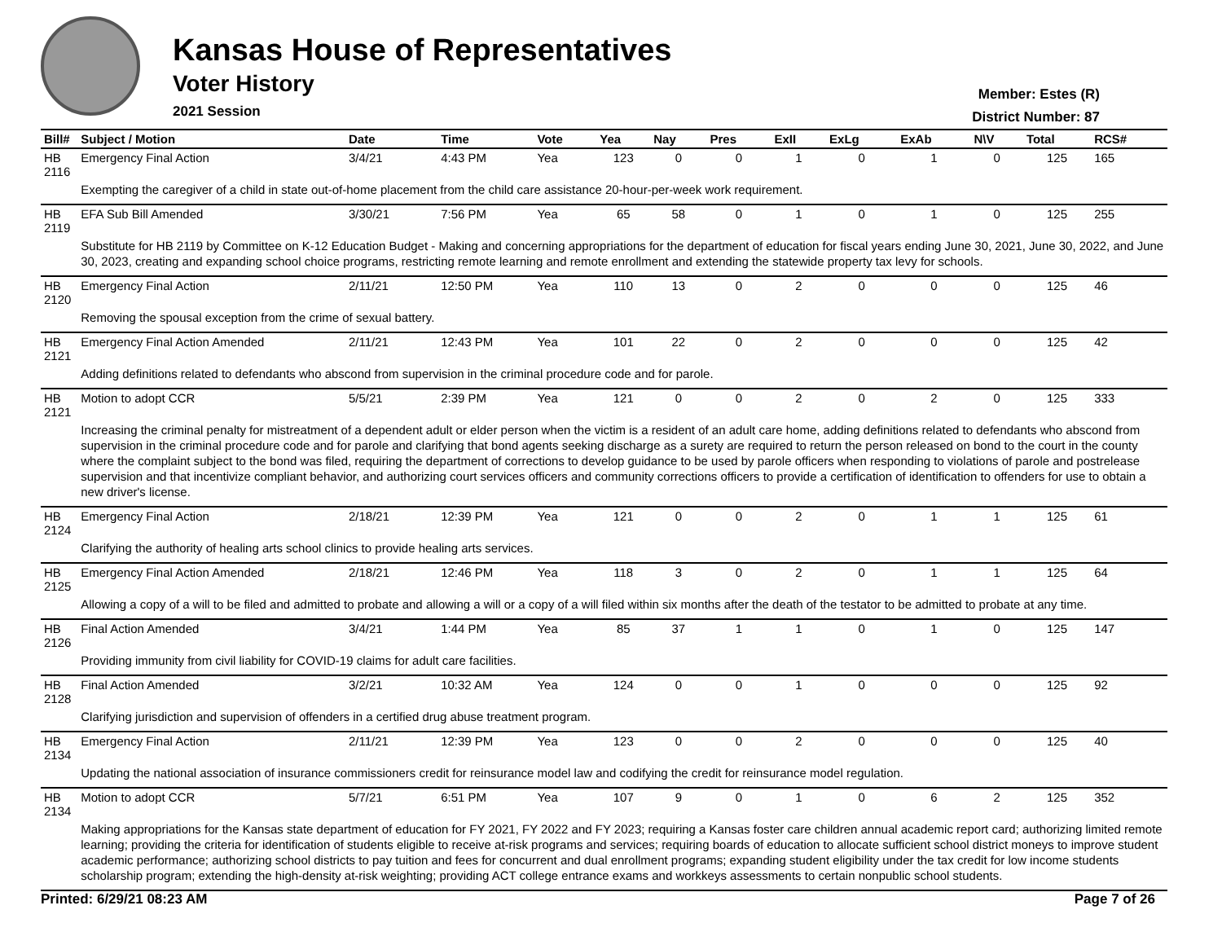Kansas House of Representatives
Voter History
2021 Session
Member: Estes (R)
District Number: 87
| Bill# | Subject / Motion | Date | Time | Vote | Yea | Nay | Pres | ExII | ExLg | ExAb | N\V | Total | RCS# |
| --- | --- | --- | --- | --- | --- | --- | --- | --- | --- | --- | --- | --- | --- |
| HB 2116 | Emergency Final Action | 3/4/21 | 4:43 PM | Yea | 123 | 0 | 0 | 1 | 0 | 1 | 0 | 125 | 165 |
| | Exempting the caregiver of a child in state out-of-home placement from the child care assistance 20-hour-per-week work requirement. | | | | | | | | | | | | |
| HB 2119 | EFA Sub Bill Amended | 3/30/21 | 7:56 PM | Yea | 65 | 58 | 0 | 1 | 0 | 1 | 0 | 125 | 255 |
| | Substitute for HB 2119 by Committee on K-12 Education Budget - Making and concerning appropriations for the department of education for fiscal years ending June 30, 2021, June 30, 2022, and June 30, 2023, creating and expanding school choice programs, restricting remote learning and remote enrollment and extending the statewide property tax levy for schools. | | | | | | | | | | | | |
| HB 2120 | Emergency Final Action | 2/11/21 | 12:50 PM | Yea | 110 | 13 | 0 | 2 | 0 | 0 | 0 | 125 | 46 |
| | Removing the spousal exception from the crime of sexual battery. | | | | | | | | | | | | |
| HB 2121 | Emergency Final Action Amended | 2/11/21 | 12:43 PM | Yea | 101 | 22 | 0 | 2 | 0 | 0 | 0 | 125 | 42 |
| | Adding definitions related to defendants who abscond from supervision in the criminal procedure code and for parole. | | | | | | | | | | | | |
| HB 2121 | Motion to adopt CCR | 5/5/21 | 2:39 PM | Yea | 121 | 0 | 0 | 2 | 0 | 2 | 0 | 125 | 333 |
| | Increasing the criminal penalty for mistreatment of a dependent adult or elder person when the victim is a resident of an adult care home, adding definitions related to defendants who abscond from supervision in the criminal procedure code and for parole and clarifying that bond agents seeking discharge as a surety are required to return the person released on bond to the court in the county where the complaint subject to the bond was filed, requiring the department of corrections to develop guidance to be used by parole officers when responding to violations of parole and postrelease supervision and that incentivize compliant behavior, and authorizing court services officers and community corrections officers to provide a certification of identification to offenders for use to obtain a new driver's license. | | | | | | | | | | | | |
| HB 2124 | Emergency Final Action | 2/18/21 | 12:39 PM | Yea | 121 | 0 | 0 | 2 | 0 | 1 | 1 | 125 | 61 |
| | Clarifying the authority of healing arts school clinics to provide healing arts services. | | | | | | | | | | | | |
| HB 2125 | Emergency Final Action Amended | 2/18/21 | 12:46 PM | Yea | 118 | 3 | 0 | 2 | 0 | 1 | 1 | 125 | 64 |
| | Allowing a copy of a will to be filed and admitted to probate and allowing a will or a copy of a will filed within six months after the death of the testator to be admitted to probate at any time. | | | | | | | | | | | | |
| HB 2126 | Final Action Amended | 3/4/21 | 1:44 PM | Yea | 85 | 37 | 1 | 1 | 0 | 1 | 0 | 125 | 147 |
| | Providing immunity from civil liability for COVID-19 claims for adult care facilities. | | | | | | | | | | | | |
| HB 2128 | Final Action Amended | 3/2/21 | 10:32 AM | Yea | 124 | 0 | 0 | 1 | 0 | 0 | 0 | 125 | 92 |
| | Clarifying jurisdiction and supervision of offenders in a certified drug abuse treatment program. | | | | | | | | | | | | |
| HB 2134 | Emergency Final Action | 2/11/21 | 12:39 PM | Yea | 123 | 0 | 0 | 2 | 0 | 0 | 0 | 125 | 40 |
| | Updating the national association of insurance commissioners credit for reinsurance model law and codifying the credit for reinsurance model regulation. | | | | | | | | | | | | |
| HB 2134 | Motion to adopt CCR | 5/7/21 | 6:51 PM | Yea | 107 | 9 | 0 | 1 | 0 | 6 | 2 | 125 | 352 |
| | Making appropriations for the Kansas state department of education for FY 2021, FY 2022 and FY 2023; requiring a Kansas foster care children annual academic report card; authorizing limited remote learning; providing the criteria for identification of students eligible to receive at-risk programs and services; requiring boards of education to allocate sufficient school district moneys to improve student academic performance; authorizing school districts to pay tuition and fees for concurrent and dual enrollment programs; expanding student eligibility under the tax credit for low income students scholarship program; extending the high-density at-risk weighting; providing ACT college entrance exams and workkeys assessments to certain nonpublic school students. | | | | | | | | | | | | |
Printed: 6/29/21 08:23 AM Page 7 of 26